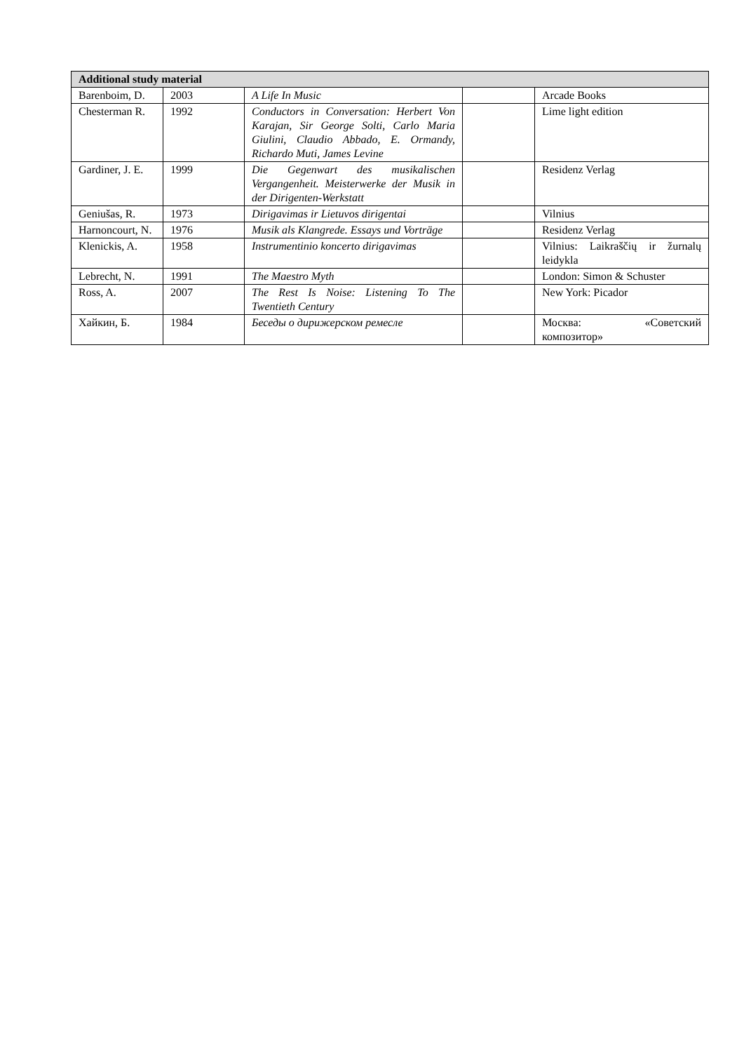| Additional study material | | | | |
| --- | --- | --- | --- | --- |
| Barenboim, D. | 2003 | A Life In Music | | Arcade Books |
| Chesterman R. | 1992 | Conductors in Conversation: Herbert Von Karajan, Sir George Solti, Carlo Maria Giulini, Claudio Abbado, E. Ormandy, Richardo Muti, James Levine | | Lime light edition |
| Gardiner, J. E. | 1999 | Die Gegenwart des musikalischen Vergangenheit. Meisterwerke der Musik in der Dirigenten-Werkstatt | | Residenz Verlag |
| Geniušas, R. | 1973 | Dirigavimas ir Lietuvos dirigentai | | Vilnius |
| Harnoncourt, N. | 1976 | Musik als Klangrede. Essays und Vorträge | | Residenz Verlag |
| Klenickis, A. | 1958 | Instrumentinio koncerto dirigavimas | | Vilnius: Laikraščių ir žurnalų leidykla |
| Lebrecht, N. | 1991 | The Maestro Myth | | London: Simon & Schuster |
| Ross, A. | 2007 | The Rest Is Noise: Listening To The Twentieth Century | | New York: Picador |
| Хайкин, Б. | 1984 | Беседы о дирижерском ремесле | | Москва: «Советский композитор» |